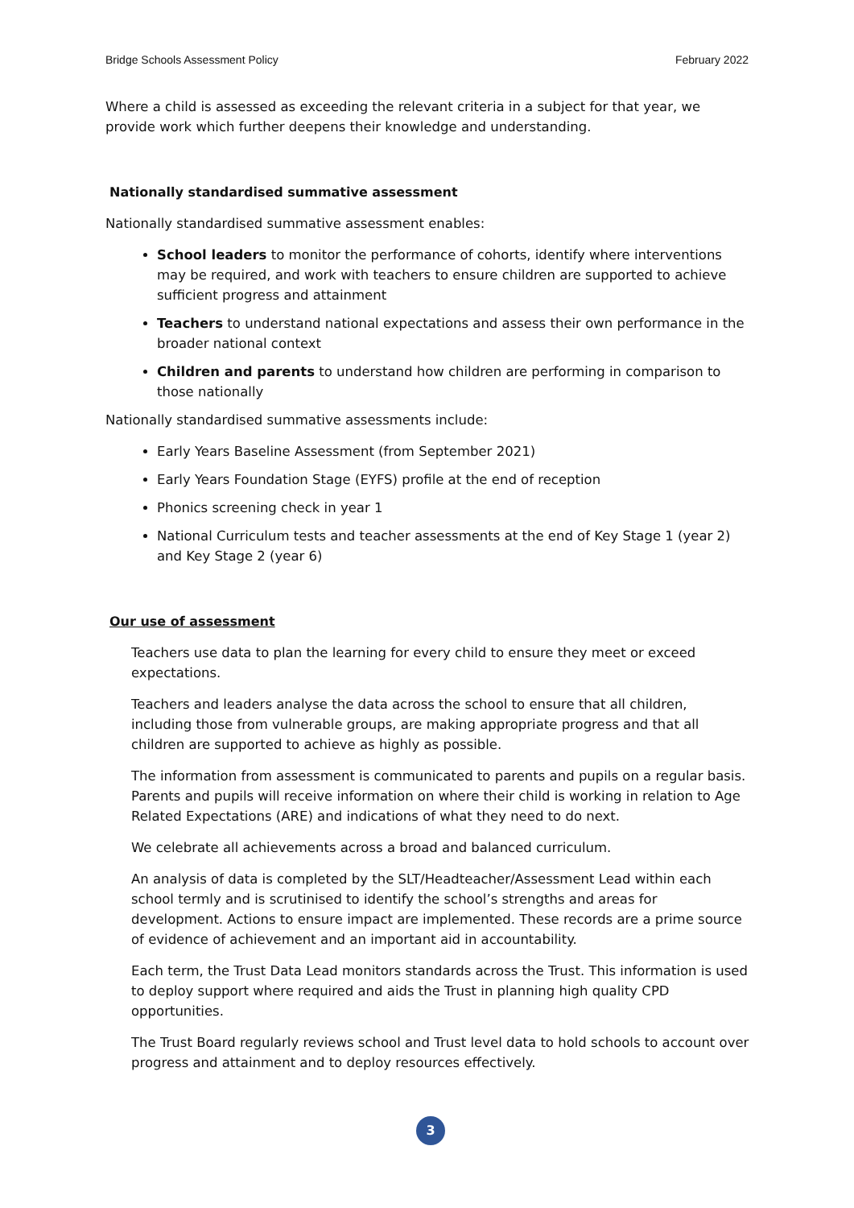Bridge Schools Assessment Policy February 2022
Where a child is assessed as exceeding the relevant criteria in a subject for that year, we provide work which further deepens their knowledge and understanding.
Nationally standardised summative assessment
Nationally standardised summative assessment enables:
School leaders to monitor the performance of cohorts, identify where interventions may be required, and work with teachers to ensure children are supported to achieve sufficient progress and attainment
Teachers to understand national expectations and assess their own performance in the broader national context
Children and parents to understand how children are performing in comparison to those nationally
Nationally standardised summative assessments include:
Early Years Baseline Assessment (from September 2021)
Early Years Foundation Stage (EYFS) profile at the end of reception
Phonics screening check in year 1
National Curriculum tests and teacher assessments at the end of Key Stage 1 (year 2) and Key Stage 2 (year 6)
Our use of assessment
Teachers use data to plan the learning for every child to ensure they meet or exceed expectations.
Teachers and leaders analyse the data across the school to ensure that all children, including those from vulnerable groups, are making appropriate progress and that all children are supported to achieve as highly as possible.
The information from assessment is communicated to parents and pupils on a regular basis. Parents and pupils will receive information on where their child is working in relation to Age Related Expectations (ARE) and indications of what they need to do next.
We celebrate all achievements across a broad and balanced curriculum.
An analysis of data is completed by the SLT/Headteacher/Assessment Lead within each school termly and is scrutinised to identify the school’s strengths and areas for development. Actions to ensure impact are implemented. These records are a prime source of evidence of achievement and an important aid in accountability.
Each term, the Trust Data Lead monitors standards across the Trust. This information is used to deploy support where required and aids the Trust in planning high quality CPD opportunities.
The Trust Board regularly reviews school and Trust level data to hold schools to account over progress and attainment and to deploy resources effectively.
3